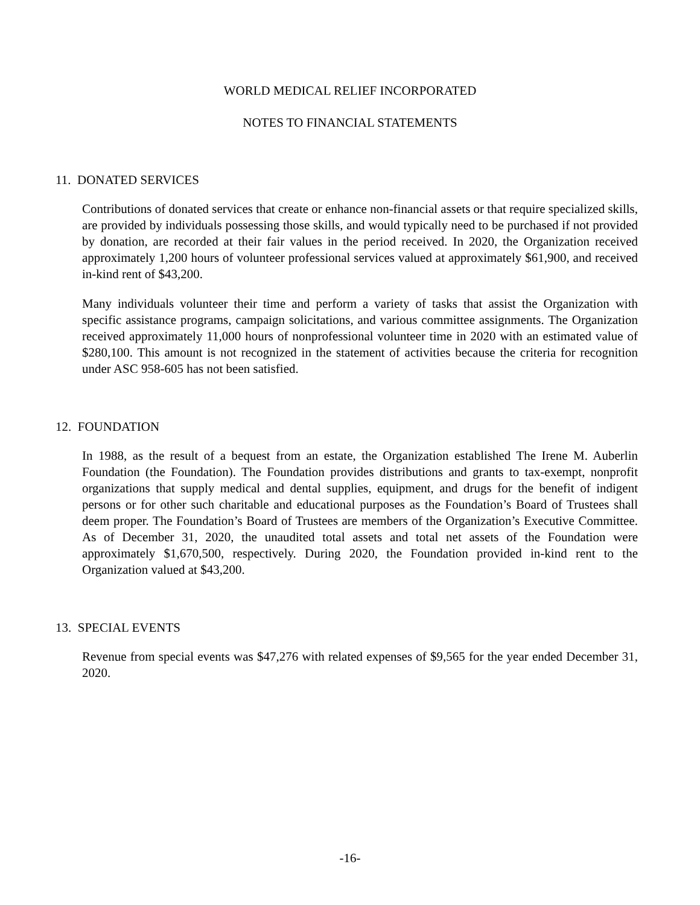WORLD MEDICAL RELIEF INCORPORATED
NOTES TO FINANCIAL STATEMENTS
11. DONATED SERVICES
Contributions of donated services that create or enhance non-financial assets or that require specialized skills, are provided by individuals possessing those skills, and would typically need to be purchased if not provided by donation, are recorded at their fair values in the period received. In 2020, the Organization received approximately 1,200 hours of volunteer professional services valued at approximately $61,900, and received in-kind rent of $43,200.
Many individuals volunteer their time and perform a variety of tasks that assist the Organization with specific assistance programs, campaign solicitations, and various committee assignments. The Organization received approximately 11,000 hours of nonprofessional volunteer time in 2020 with an estimated value of $280,100. This amount is not recognized in the statement of activities because the criteria for recognition under ASC 958-605 has not been satisfied.
12. FOUNDATION
In 1988, as the result of a bequest from an estate, the Organization established The Irene M. Auberlin Foundation (the Foundation). The Foundation provides distributions and grants to tax-exempt, nonprofit organizations that supply medical and dental supplies, equipment, and drugs for the benefit of indigent persons or for other such charitable and educational purposes as the Foundation’s Board of Trustees shall deem proper. The Foundation’s Board of Trustees are members of the Organization’s Executive Committee. As of December 31, 2020, the unaudited total assets and total net assets of the Foundation were approximately $1,670,500, respectively. During 2020, the Foundation provided in-kind rent to the Organization valued at $43,200.
13. SPECIAL EVENTS
Revenue from special events was $47,276 with related expenses of $9,565 for the year ended December 31, 2020.
-16-